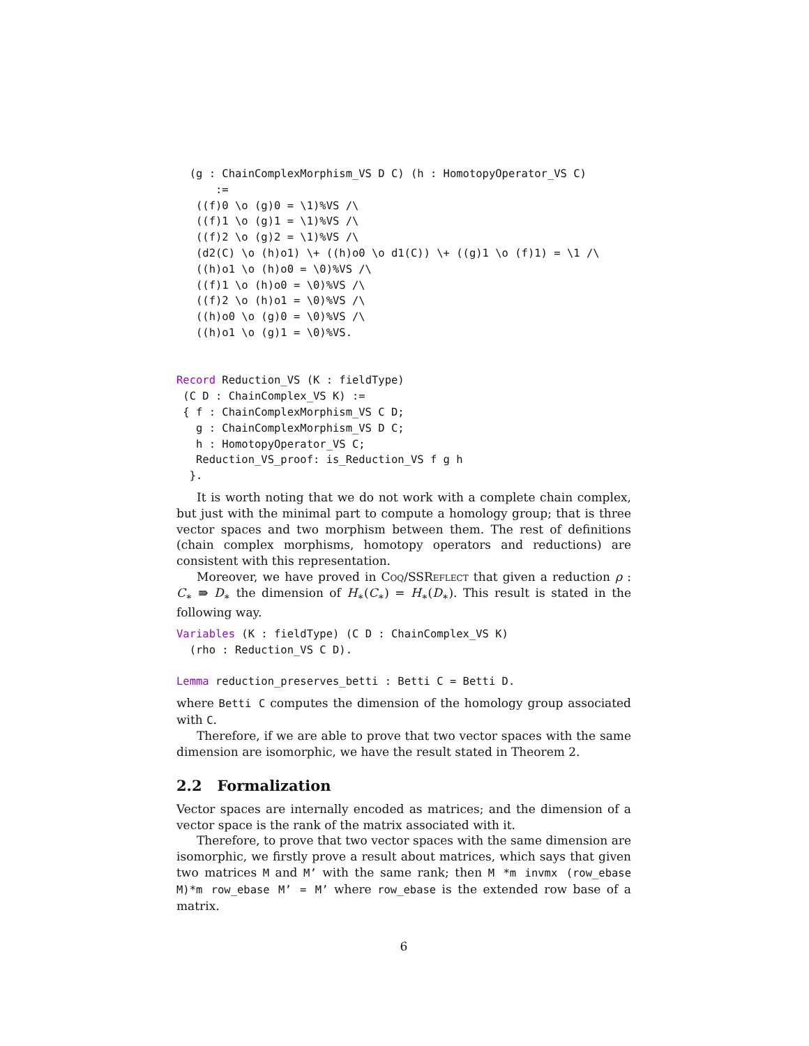(g : ChainComplexMorphism_VS D C) (h : HomotopyOperator_VS C)
      :=
   ((f)0 \o (g)0 = \1)%VS /\
   ((f)1 \o (g)1 = \1)%VS /\
   ((f)2 \o (g)2 = \1)%VS /\
   (d2(C) \o (h)o1) \+ ((h)o0 \o d1(C)) \+ ((g)1 \o (f)1) = \1 /\
   ((h)o1 \o (h)o0 = \0)%VS /\
   ((f)1 \o (h)o0 = \0)%VS /\
   ((f)2 \o (h)o1 = \0)%VS /\
   ((h)o0 \o (g)0 = \0)%VS /\
   ((h)o1 \o (g)1 = \0)%VS.
Record Reduction_VS (K : fieldType)
 (C D : ChainComplex_VS K) :=
 { f : ChainComplexMorphism_VS C D;
   g : ChainComplexMorphism_VS D C;
   h : HomotopyOperator_VS C;
   Reduction_VS_proof: is_Reduction_VS f g h
  }.
It is worth noting that we do not work with a complete chain complex, but just with the minimal part to compute a homology group; that is three vector spaces and two morphism between them. The rest of definitions (chain complex morphisms, homotopy operators and reductions) are consistent with this representation.
Moreover, we have proved in Coq/SSReflect that given a reduction ρ : C<sub>∗</sub> ⇛ D<sub>∗</sub> the dimension of H<sub>∗</sub>(C<sub>∗</sub>) = H<sub>∗</sub>(D<sub>∗</sub>). This result is stated in the following way.
Variables (K : fieldType) (C D : ChainComplex_VS K)
  (rho : Reduction_VS C D).

Lemma reduction_preserves_betti : Betti C = Betti D.
where Betti C computes the dimension of the homology group associated with C.
Therefore, if we are able to prove that two vector spaces with the same dimension are isomorphic, we have the result stated in Theorem 2.
2.2 Formalization
Vector spaces are internally encoded as matrices; and the dimension of a vector space is the rank of the matrix associated with it.
Therefore, to prove that two vector spaces with the same dimension are isomorphic, we firstly prove a result about matrices, which says that given two matrices M and M’ with the same rank; then M *m invmx (row_ebase M)*m row_ebase M’ = M’ where row_ebase is the extended row base of a matrix.
6